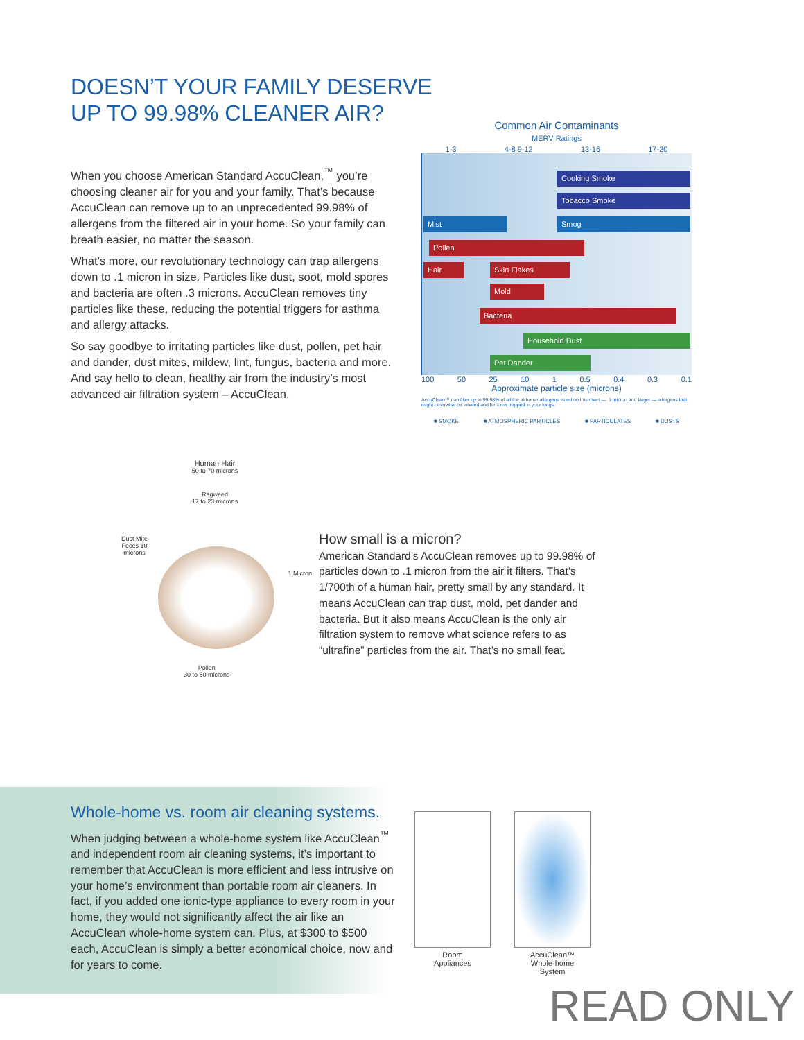DOESN’T YOUR FAMILY DESERVE
UP TO 99.98% CLEANER AIR?
When you choose American Standard AccuClean,<sup>™</sup> you’re choosing cleaner air for you and your family. That’s because AccuClean can remove up to an unprecedented 99.98% of allergens from the filtered air in your home. So your family can breath easier, no matter the season.
What’s more, our revolutionary technology can trap allergens down to .1 micron in size. Particles like dust, soot, mold spores and bacteria are often .3 microns. AccuClean removes tiny particles like these, reducing the potential triggers for asthma and allergy attacks.
So say goodbye to irritating particles like dust, pollen, pet hair and dander, dust mites, mildew, lint, fungus, bacteria and more. And say hello to clean, healthy air from the industry’s most advanced air filtration system – AccuClean.
Common Air Contaminants
MERV Ratings
1-3 4-8 9-12 13-16 17-20
Cooking Smoke
Tobacco Smoke
Mist Smog
Pollen
Hair Skin Flakes
Mold
Bacteria
Household Dust
Pet Dander
100 50 25 10 1 0.5 0.4 0.3 0.1
Approximate particle size (microns)
AccuClean™ can filter up to 99.98% of all the airborne allergens listed on this chart — .1 micron and larger — allergens that might otherwise be inhaled and become trapped in your lungs.
■ SMOKE ■ ATMOSPHERIC PARTICLES ■ PARTICULATES ■ DUSTS
Human Hair
50 to 70 microns
Ragweed
17 to 23 microns
Dust Mite Feces 10 microns
1 Micron
Pollen
30 to 50 microns
How small is a micron?
American Standard’s AccuClean removes up to 99.98% of particles down to .1 micron from the air it filters. That’s 1/700th of a human hair, pretty small by any standard. It means AccuClean can trap dust, mold, pet dander and bacteria. But it also means AccuClean is the only air filtration system to remove what science refers to as “ultrafine” particles from the air. That’s no small feat.
Whole-home vs. room air cleaning systems.
When judging between a whole-home system like AccuClean<sup>™</sup> and independent room air cleaning systems, it’s important to remember that AccuClean is more efficient and less intrusive on your home’s environment than portable room air cleaners. In fact, if you added one ionic-type appliance to every room in your home, they would not significantly affect the air like an AccuClean whole-home system can. Plus, at $300 to $500 each, AccuClean is simply a better economical choice, now and for years to come.
Room
Appliances
AccuClean™
Whole-home
System
READ ONLY